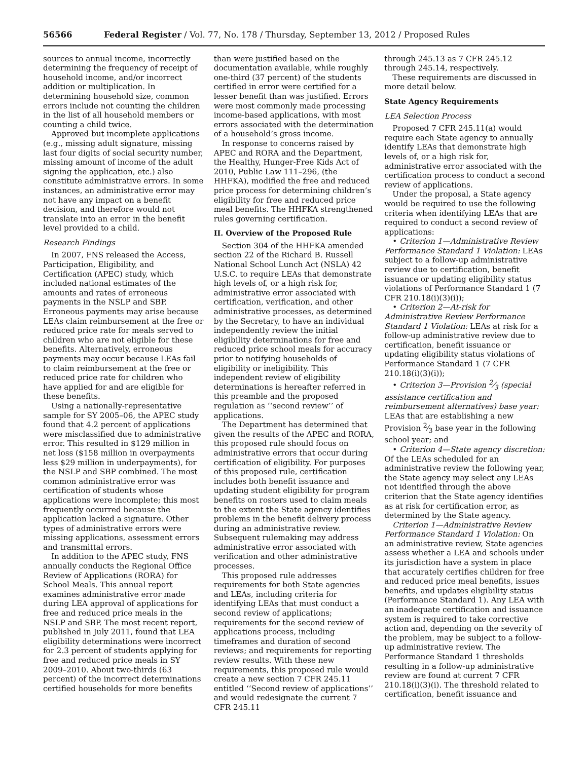56566 Federal Register / Vol. 77, No. 178 / Thursday, September 13, 2012 / Proposed Rules
sources to annual income, incorrectly determining the frequency of receipt of household income, and/or incorrect addition or multiplication. In determining household size, common errors include not counting the children in the list of all household members or counting a child twice.
Approved but incomplete applications (e.g., missing adult signature, missing last four digits of social security number, missing amount of income of the adult signing the application, etc.) also constitute administrative errors. In some instances, an administrative error may not have any impact on a benefit decision, and therefore would not translate into an error in the benefit level provided to a child.
Research Findings
In 2007, FNS released the Access, Participation, Eligibility, and Certification (APEC) study, which included national estimates of the amounts and rates of erroneous payments in the NSLP and SBP. Erroneous payments may arise because LEAs claim reimbursement at the free or reduced price rate for meals served to children who are not eligible for these benefits. Alternatively, erroneous payments may occur because LEAs fail to claim reimbursement at the free or reduced price rate for children who have applied for and are eligible for these benefits.
Using a nationally-representative sample for SY 2005–06, the APEC study found that 4.2 percent of applications were misclassified due to administrative error. This resulted in $129 million in net loss ($158 million in overpayments less $29 million in underpayments), for the NSLP and SBP combined. The most common administrative error was certification of students whose applications were incomplete; this most frequently occurred because the application lacked a signature. Other types of administrative errors were missing applications, assessment errors and transmittal errors.
In addition to the APEC study, FNS annually conducts the Regional Office Review of Applications (RORA) for School Meals. This annual report examines administrative error made during LEA approval of applications for free and reduced price meals in the NSLP and SBP. The most recent report, published in July 2011, found that LEA eligibility determinations were incorrect for 2.3 percent of students applying for free and reduced price meals in SY 2009–2010. About two-thirds (63 percent) of the incorrect determinations certified households for more benefits
than were justified based on the documentation available, while roughly one-third (37 percent) of the students certified in error were certified for a lesser benefit than was justified. Errors were most commonly made processing income-based applications, with most errors associated with the determination of a household’s gross income.
In response to concerns raised by APEC and RORA and the Department, the Healthy, Hunger-Free Kids Act of 2010, Public Law 111–296, (the HHFKA), modified the free and reduced price process for determining children’s eligibility for free and reduced price meal benefits. The HHFKA strengthened rules governing certification.
II. Overview of the Proposed Rule
Section 304 of the HHFKA amended section 22 of the Richard B. Russell National School Lunch Act (NSLA) 42 U.S.C. to require LEAs that demonstrate high levels of, or a high risk for, administrative error associated with certification, verification, and other administrative processes, as determined by the Secretary, to have an individual independently review the initial eligibility determinations for free and reduced price school meals for accuracy prior to notifying households of eligibility or ineligibility. This independent review of eligibility determinations is hereafter referred in this preamble and the proposed regulation as ‘‘second review’’ of applications.
The Department has determined that given the results of the APEC and RORA, this proposed rule should focus on administrative errors that occur during certification of eligibility. For purposes of this proposed rule, certification includes both benefit issuance and updating student eligibility for program benefits on rosters used to claim meals to the extent the State agency identifies problems in the benefit delivery process during an administrative review. Subsequent rulemaking may address administrative error associated with verification and other administrative processes.
This proposed rule addresses requirements for both State agencies and LEAs, including criteria for identifying LEAs that must conduct a second review of applications; requirements for the second review of applications process, including timeframes and duration of second reviews; and requirements for reporting review results. With these new requirements, this proposed rule would create a new section 7 CFR 245.11 entitled ‘‘Second review of applications’’ and would redesignate the current 7 CFR 245.11
through 245.13 as 7 CFR 245.12 through 245.14, respectively.
These requirements are discussed in more detail below.
State Agency Requirements
LEA Selection Process
Proposed 7 CFR 245.11(a) would require each State agency to annually identify LEAs that demonstrate high levels of, or a high risk for, administrative error associated with the certification process to conduct a second review of applications.
Under the proposal, a State agency would be required to use the following criteria when identifying LEAs that are required to conduct a second review of applications:
• Criterion 1—Administrative Review Performance Standard 1 Violation: LEAs subject to a follow-up administrative review due to certification, benefit issuance or updating eligibility status violations of Performance Standard 1 (7 CFR 210.18(i)(3)(i));
• Criterion 2—At-risk for Administrative Review Performance Standard 1 Violation: LEAs at risk for a follow-up administrative review due to certification, benefit issuance or updating eligibility status violations of Performance Standard 1 (7 CFR 210.18(i)(3)(i));
• Criterion 3—Provision 2⁄3 (special assistance certification and reimbursement alternatives) base year: LEAs that are establishing a new Provision 2⁄3 base year in the following school year; and
• Criterion 4—State agency discretion: Of the LEAs scheduled for an administrative review the following year, the State agency may select any LEAs not identified through the above criterion that the State agency identifies as at risk for certification error, as determined by the State agency.
Criterion 1—Administrative Review Performance Standard 1 Violation: On an administrative review, State agencies assess whether a LEA and schools under its jurisdiction have a system in place that accurately certifies children for free and reduced price meal benefits, issues benefits, and updates eligibility status (Performance Standard 1). Any LEA with an inadequate certification and issuance system is required to take corrective action and, depending on the severity of the problem, may be subject to a follow-up administrative review. The Performance Standard 1 thresholds resulting in a follow-up administrative review are found at current 7 CFR 210.18(i)(3)(i). The threshold related to certification, benefit issuance and